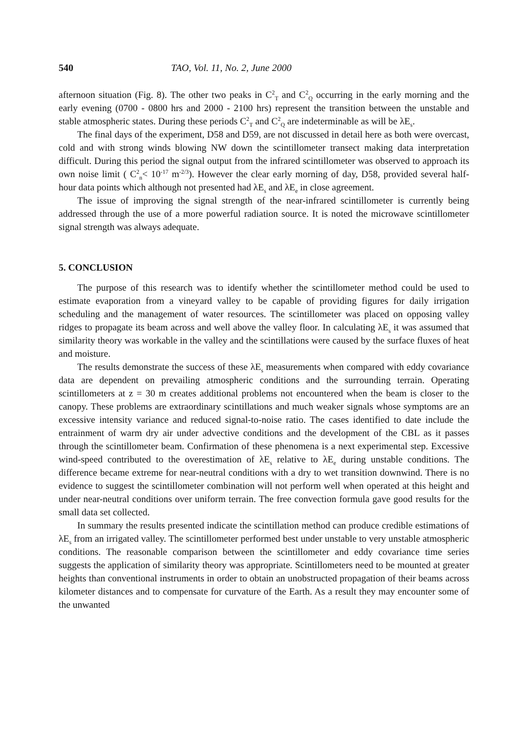540 TAO, Vol. 11, No. 2, June 2000
afternoon situation (Fig. 8). The other two peaks in C<sup>2</sup><sub>T</sub> and C<sup>2</sup><sub>Q</sub> occurring in the early morning and the early evening (0700 - 0800 hrs and 2000 - 2100 hrs) represent the transition between the unstable and stable atmospheric states. During these periods C<sup>2</sup><sub>T</sub> and C<sup>2</sup><sub>Q</sub> are indeterminable as will be λE<sub>s</sub>.
The final days of the experiment, D58 and D59, are not discussed in detail here as both were overcast, cold and with strong winds blowing NW down the scintillometer transect making data interpretation difficult. During this period the signal output from the infrared scintillometer was observed to approach its own noise limit ( C<sup>2</sup><sub>n</sub>< 10<sup>-17</sup> m<sup>-2/3</sup>). However the clear early morning of day, D58, provided several half-hour data points which although not presented had λE<sub>s</sub> and λE<sub>e</sub> in close agreement.
The issue of improving the signal strength of the near-infrared scintillometer is currently being addressed through the use of a more powerful radiation source. It is noted the microwave scintillometer signal strength was always adequate.
5. CONCLUSION
The purpose of this research was to identify whether the scintillometer method could be used to estimate evaporation from a vineyard valley to be capable of providing figures for daily irrigation scheduling and the management of water resources. The scintillometer was placed on opposing valley ridges to propagate its beam across and well above the valley floor. In calculating λE<sub>s</sub> it was assumed that similarity theory was workable in the valley and the scintillations were caused by the surface fluxes of heat and moisture.
The results demonstrate the success of these λE<sub>s</sub> measurements when compared with eddy covariance data are dependent on prevailing atmospheric conditions and the surrounding terrain. Operating scintillometers at z = 30 m creates additional problems not encountered when the beam is closer to the canopy. These problems are extraordinary scintillations and much weaker signals whose symptoms are an excessive intensity variance and reduced signal-to-noise ratio. The cases identified to date include the entrainment of warm dry air under advective conditions and the development of the CBL as it passes through the scintillometer beam. Confirmation of these phenomena is a next experimental step. Excessive wind-speed contributed to the overestimation of λE<sub>s</sub> relative to λE<sub>e</sub> during unstable conditions. The difference became extreme for near-neutral conditions with a dry to wet transition downwind. There is no evidence to suggest the scintillometer combination will not perform well when operated at this height and under near-neutral conditions over uniform terrain. The free convection formula gave good results for the small data set collected.
In summary the results presented indicate the scintillation method can produce credible estimations of λE<sub>s</sub> from an irrigated valley. The scintillometer performed best under unstable to very unstable atmospheric conditions. The reasonable comparison between the scintillometer and eddy covariance time series suggests the application of similarity theory was appropriate. Scintillometers need to be mounted at greater heights than conventional instruments in order to obtain an unobstructed propagation of their beams across kilometer distances and to compensate for curvature of the Earth. As a result they may encounter some of the unwanted